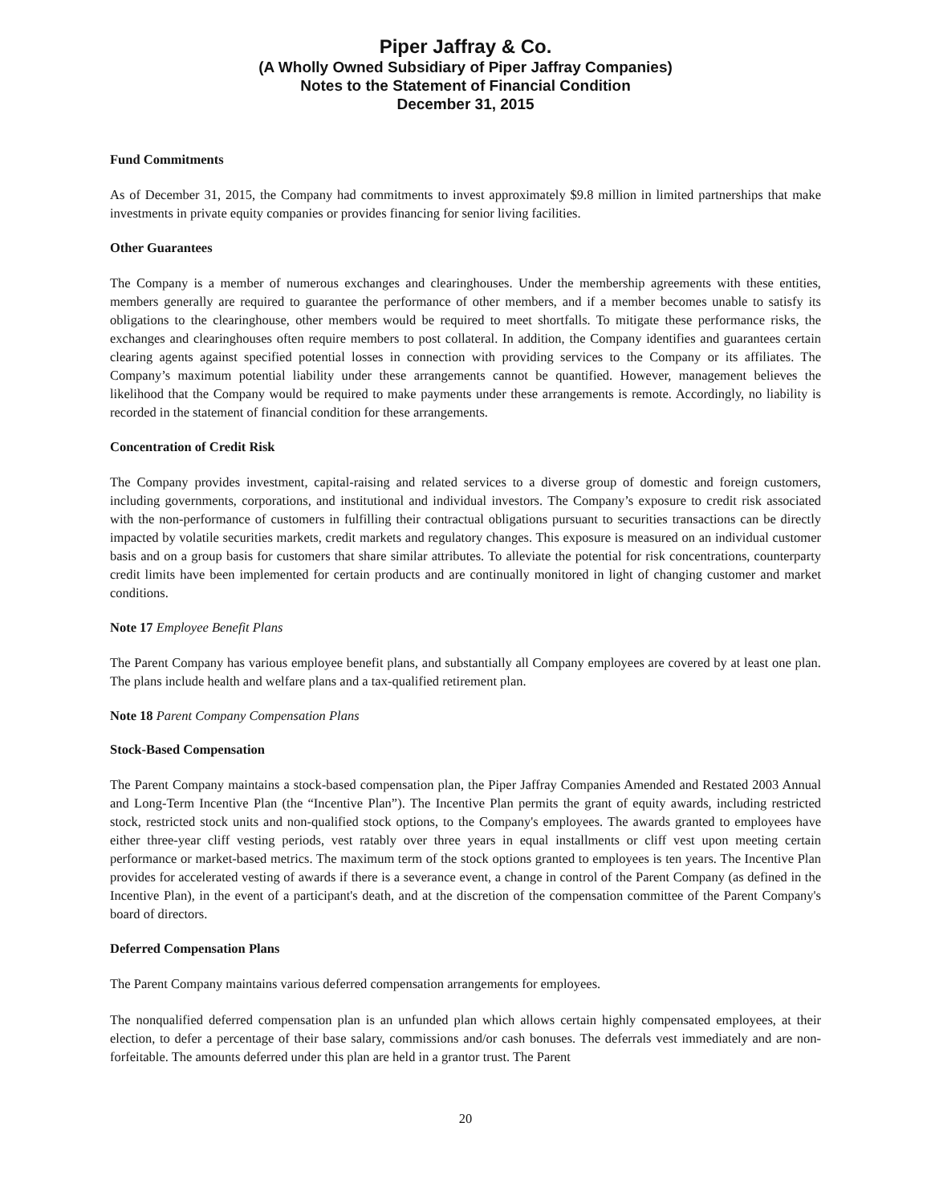Piper Jaffray & Co.
(A Wholly Owned Subsidiary of Piper Jaffray Companies)
Notes to the Statement of Financial Condition
December 31, 2015
Fund Commitments
As of December 31, 2015, the Company had commitments to invest approximately $9.8 million in limited partnerships that make investments in private equity companies or provides financing for senior living facilities.
Other Guarantees
The Company is a member of numerous exchanges and clearinghouses. Under the membership agreements with these entities, members generally are required to guarantee the performance of other members, and if a member becomes unable to satisfy its obligations to the clearinghouse, other members would be required to meet shortfalls. To mitigate these performance risks, the exchanges and clearinghouses often require members to post collateral. In addition, the Company identifies and guarantees certain clearing agents against specified potential losses in connection with providing services to the Company or its affiliates. The Company’s maximum potential liability under these arrangements cannot be quantified. However, management believes the likelihood that the Company would be required to make payments under these arrangements is remote. Accordingly, no liability is recorded in the statement of financial condition for these arrangements.
Concentration of Credit Risk
The Company provides investment, capital-raising and related services to a diverse group of domestic and foreign customers, including governments, corporations, and institutional and individual investors. The Company’s exposure to credit risk associated with the non-performance of customers in fulfilling their contractual obligations pursuant to securities transactions can be directly impacted by volatile securities markets, credit markets and regulatory changes. This exposure is measured on an individual customer basis and on a group basis for customers that share similar attributes. To alleviate the potential for risk concentrations, counterparty credit limits have been implemented for certain products and are continually monitored in light of changing customer and market conditions.
Note 17 Employee Benefit Plans
The Parent Company has various employee benefit plans, and substantially all Company employees are covered by at least one plan. The plans include health and welfare plans and a tax-qualified retirement plan.
Note 18 Parent Company Compensation Plans
Stock-Based Compensation
The Parent Company maintains a stock-based compensation plan, the Piper Jaffray Companies Amended and Restated 2003 Annual and Long-Term Incentive Plan (the “Incentive Plan”). The Incentive Plan permits the grant of equity awards, including restricted stock, restricted stock units and non-qualified stock options, to the Company's employees. The awards granted to employees have either three-year cliff vesting periods, vest ratably over three years in equal installments or cliff vest upon meeting certain performance or market-based metrics. The maximum term of the stock options granted to employees is ten years. The Incentive Plan provides for accelerated vesting of awards if there is a severance event, a change in control of the Parent Company (as defined in the Incentive Plan), in the event of a participant's death, and at the discretion of the compensation committee of the Parent Company's board of directors.
Deferred Compensation Plans
The Parent Company maintains various deferred compensation arrangements for employees.
The nonqualified deferred compensation plan is an unfunded plan which allows certain highly compensated employees, at their election, to defer a percentage of their base salary, commissions and/or cash bonuses. The deferrals vest immediately and are non-forfeitable. The amounts deferred under this plan are held in a grantor trust. The Parent
20